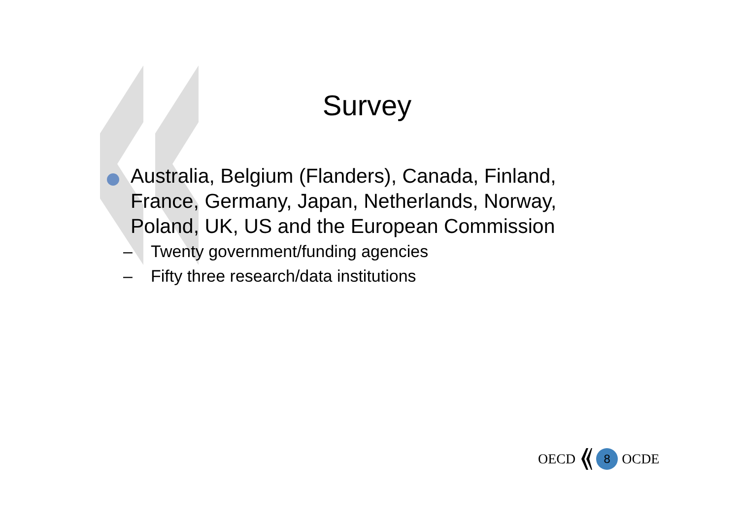Survey
Australia, Belgium (Flanders), Canada, Finland, France, Germany, Japan, Netherlands, Norway, Poland, UK, US and the European Commission
– Twenty government/funding agencies
– Fifty three research/data institutions
OECD 8 OCDE